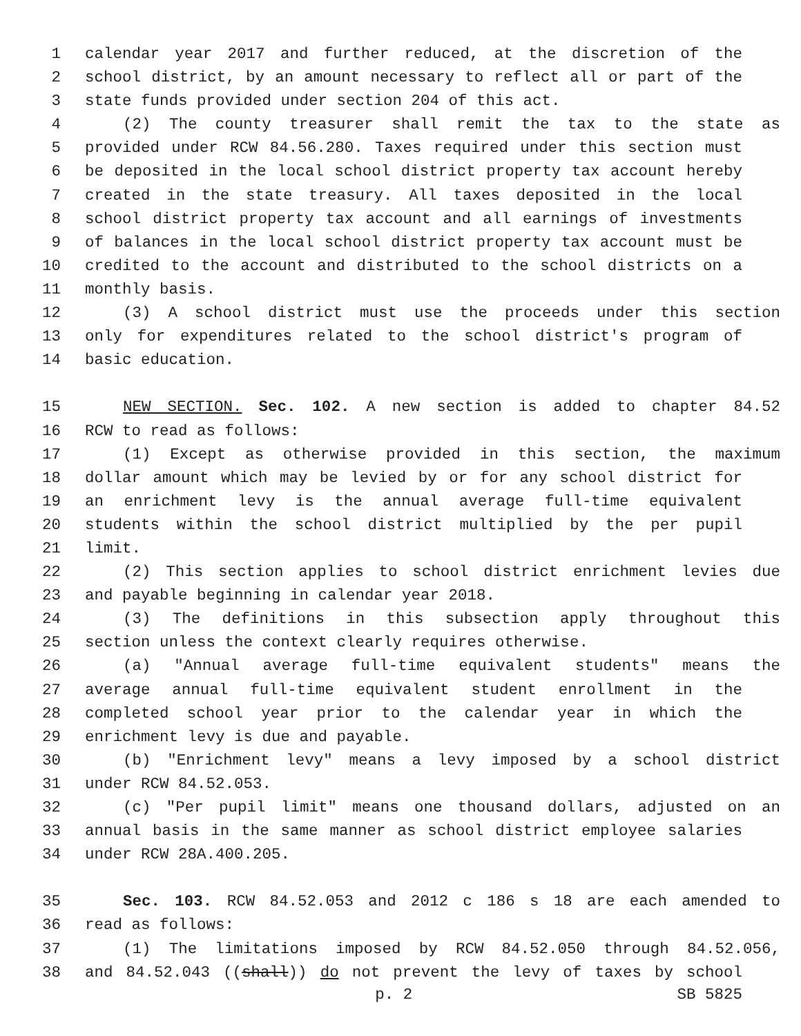1 calendar year 2017 and further reduced, at the discretion of the
2 school district, by an amount necessary to reflect all or part of the
3 state funds provided under section 204 of this act.
4 (2) The county treasurer shall remit the tax to the state as
5 provided under RCW 84.56.280. Taxes required under this section must
6 be deposited in the local school district property tax account hereby
7 created in the state treasury. All taxes deposited in the local
8 school district property tax account and all earnings of investments
9 of balances in the local school district property tax account must be
10 credited to the account and distributed to the school districts on a
11 monthly basis.
12 (3) A school district must use the proceeds under this section
13 only for expenditures related to the school district's program of
14 basic education.
15 NEW SECTION. Sec. 102. A new section is added to chapter 84.52
16 RCW to read as follows:
17 (1) Except as otherwise provided in this section, the maximum
18 dollar amount which may be levied by or for any school district for
19 an enrichment levy is the annual average full-time equivalent
20 students within the school district multiplied by the per pupil
21 limit.
22 (2) This section applies to school district enrichment levies due
23 and payable beginning in calendar year 2018.
24 (3) The definitions in this subsection apply throughout this
25 section unless the context clearly requires otherwise.
26 (a) "Annual average full-time equivalent students" means the
27 average annual full-time equivalent student enrollment in the
28 completed school year prior to the calendar year in which the
29 enrichment levy is due and payable.
30 (b) "Enrichment levy" means a levy imposed by a school district
31 under RCW 84.52.053.
32 (c) "Per pupil limit" means one thousand dollars, adjusted on an
33 annual basis in the same manner as school district employee salaries
34 under RCW 28A.400.205.
35 Sec. 103. RCW 84.52.053 and 2012 c 186 s 18 are each amended to
36 read as follows:
37 (1) The limitations imposed by RCW 84.52.050 through 84.52.056,
38 and 84.52.043 ((shall)) do not prevent the levy of taxes by school
p. 2 SB 5825